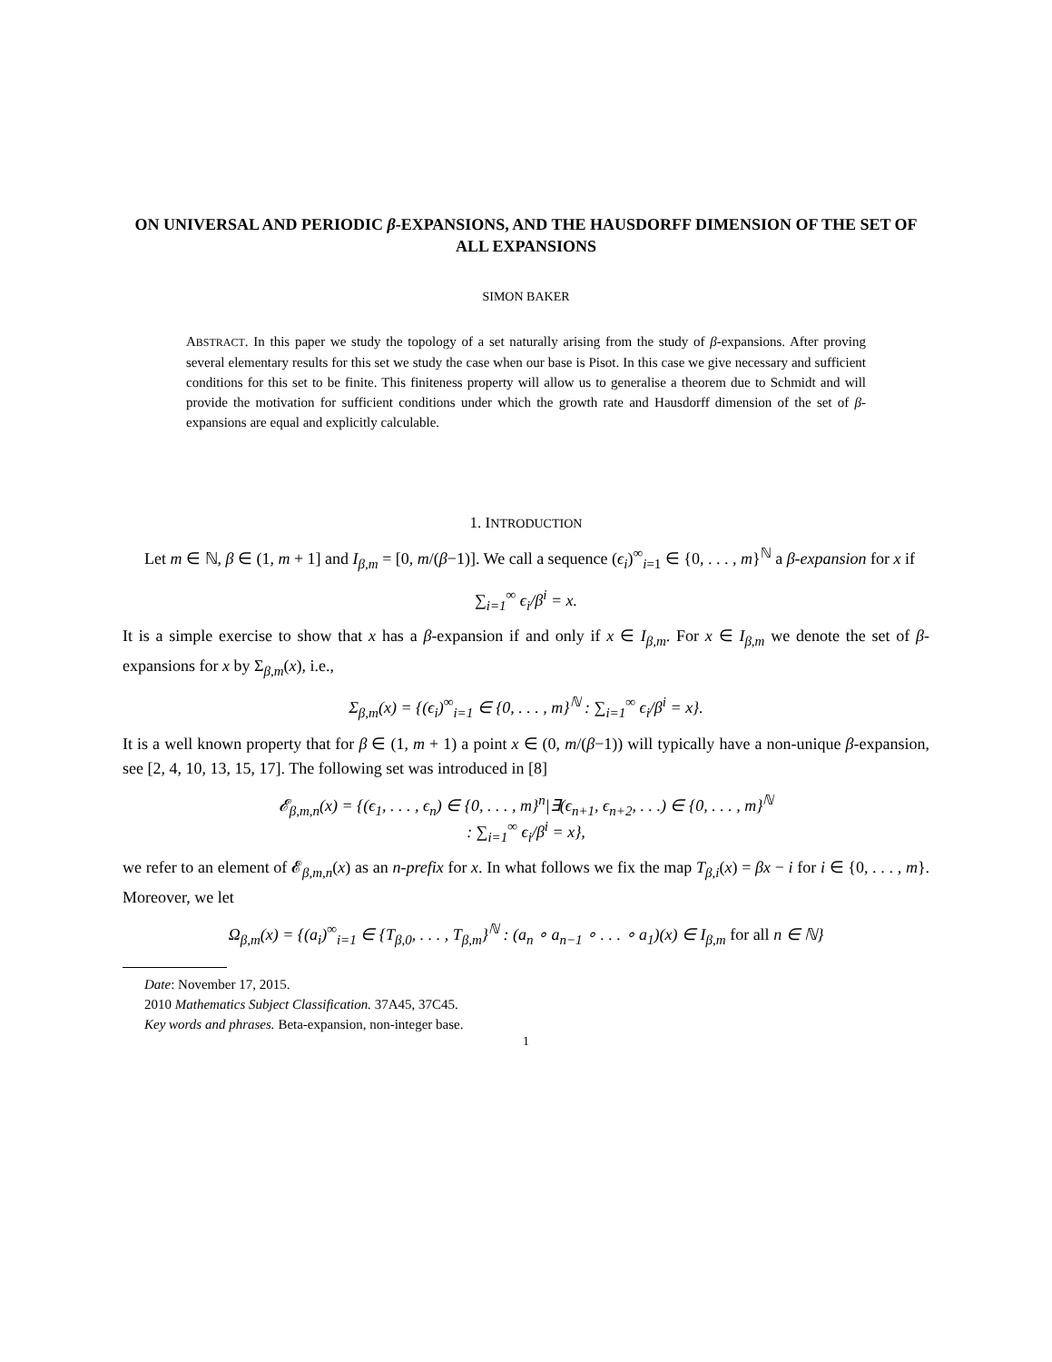ON UNIVERSAL AND PERIODIC β-EXPANSIONS, AND THE HAUSDORFF DIMENSION OF THE SET OF ALL EXPANSIONS
SIMON BAKER
ABSTRACT. In this paper we study the topology of a set naturally arising from the study of β-expansions. After proving several elementary results for this set we study the case when our base is Pisot. In this case we give necessary and sufficient conditions for this set to be finite. This finiteness property will allow us to generalise a theorem due to Schmidt and will provide the motivation for sufficient conditions under which the growth rate and Hausdorff dimension of the set of β-expansions are equal and explicitly calculable.
1. INTRODUCTION
Let m ∈ ℕ, β ∈ (1, m + 1] and I<sub>β,m</sub> = [0, m/(β−1)]. We call a sequence (ϵ<sub>i</sub>)<sup>∞</sup><sub>i=1</sub> ∈ {0, . . . , m}<sup>ℕ</sup> a β-expansion for x if
∑<sub>i=1</sub><sup>∞</sup> ϵ<sub>i</sub>/β<sup>i</sup> = x.
It is a simple exercise to show that x has a β-expansion if and only if x ∈ I<sub>β,m</sub>. For x ∈ I<sub>β,m</sub> we denote the set of β-expansions for x by Σ<sub>β,m</sub>(x), i.e.,
Σ<sub>β,m</sub>(x) = {(ϵ<sub>i</sub>)<sup>∞</sup><sub>i=1</sub> ∈ {0, . . . , m}<sup>ℕ</sup> : ∑<sub>i=1</sub><sup>∞</sup> ϵ<sub>i</sub>/β<sup>i</sup> = x}.
It is a well known property that for β ∈ (1, m + 1) a point x ∈ (0, m/(β−1)) will typically have a non-unique β-expansion, see [2, 4, 10, 13, 15, 17]. The following set was introduced in [8]
𝓔<sub>β,m,n</sub>(x) = {(ϵ<sub>1</sub>, . . . , ϵ<sub>n</sub>) ∈ {0, . . . , m}<sup>n</sup>|∃(ϵ<sub>n+1</sub>, ϵ<sub>n+2</sub>, . . .) ∈ {0, . . . , m}<sup>ℕ</sup>
: ∑<sub>i=1</sub><sup>∞</sup> ϵ<sub>i</sub>/β<sup>i</sup> = x},
we refer to an element of 𝓔<sub>β,m,n</sub>(x) as an n-prefix for x. In what follows we fix the map T<sub>β,i</sub>(x) = βx − i for i ∈ {0, . . . , m}. Moreover, we let
Ω<sub>β,m</sub>(x) = {(a<sub>i</sub>)<sup>∞</sup><sub>i=1</sub> ∈ {T<sub>β,0</sub>, . . . , T<sub>β,m</sub>}<sup>ℕ</sup> : (a<sub>n</sub> ∘ a<sub>n−1</sub> ∘ . . . ∘ a<sub>1</sub>)(x) ∈ I<sub>β,m</sub> for all n ∈ ℕ}
Date: November 17, 2015.
2010 Mathematics Subject Classification. 37A45, 37C45.
Key words and phrases. Beta-expansion, non-integer base.
1